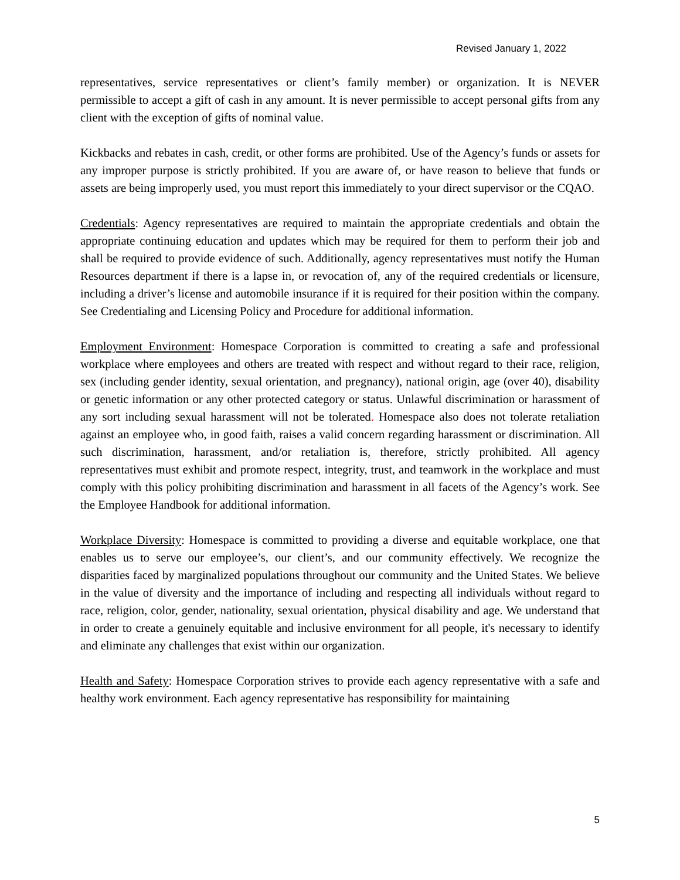Revised January 1, 2022
representatives, service representatives or client’s family member) or organization. It is NEVER permissible to accept a gift of cash in any amount. It is never permissible to accept personal gifts from any client with the exception of gifts of nominal value.
Kickbacks and rebates in cash, credit, or other forms are prohibited. Use of the Agency’s funds or assets for any improper purpose is strictly prohibited. If you are aware of, or have reason to believe that funds or assets are being improperly used, you must report this immediately to your direct supervisor or the CQAO.
Credentials: Agency representatives are required to maintain the appropriate credentials and obtain the appropriate continuing education and updates which may be required for them to perform their job and shall be required to provide evidence of such. Additionally, agency representatives must notify the Human Resources department if there is a lapse in, or revocation of, any of the required credentials or licensure, including a driver’s license and automobile insurance if it is required for their position within the company. See Credentialing and Licensing Policy and Procedure for additional information.
Employment Environment: Homespace Corporation is committed to creating a safe and professional workplace where employees and others are treated with respect and without regard to their race, religion, sex (including gender identity, sexual orientation, and pregnancy), national origin, age (over 40), disability or genetic information or any other protected category or status. Unlawful discrimination or harassment of any sort including sexual harassment will not be tolerated. Homespace also does not tolerate retaliation against an employee who, in good faith, raises a valid concern regarding harassment or discrimination. All such discrimination, harassment, and/or retaliation is, therefore, strictly prohibited. All agency representatives must exhibit and promote respect, integrity, trust, and teamwork in the workplace and must comply with this policy prohibiting discrimination and harassment in all facets of the Agency’s work. See the Employee Handbook for additional information.
Workplace Diversity: Homespace is committed to providing a diverse and equitable workplace, one that enables us to serve our employee’s, our client’s, and our community effectively. We recognize the disparities faced by marginalized populations throughout our community and the United States. We believe in the value of diversity and the importance of including and respecting all individuals without regard to race, religion, color, gender, nationality, sexual orientation, physical disability and age. We understand that in order to create a genuinely equitable and inclusive environment for all people, it's necessary to identify and eliminate any challenges that exist within our organization.
Health and Safety: Homespace Corporation strives to provide each agency representative with a safe and healthy work environment. Each agency representative has responsibility for maintaining
5